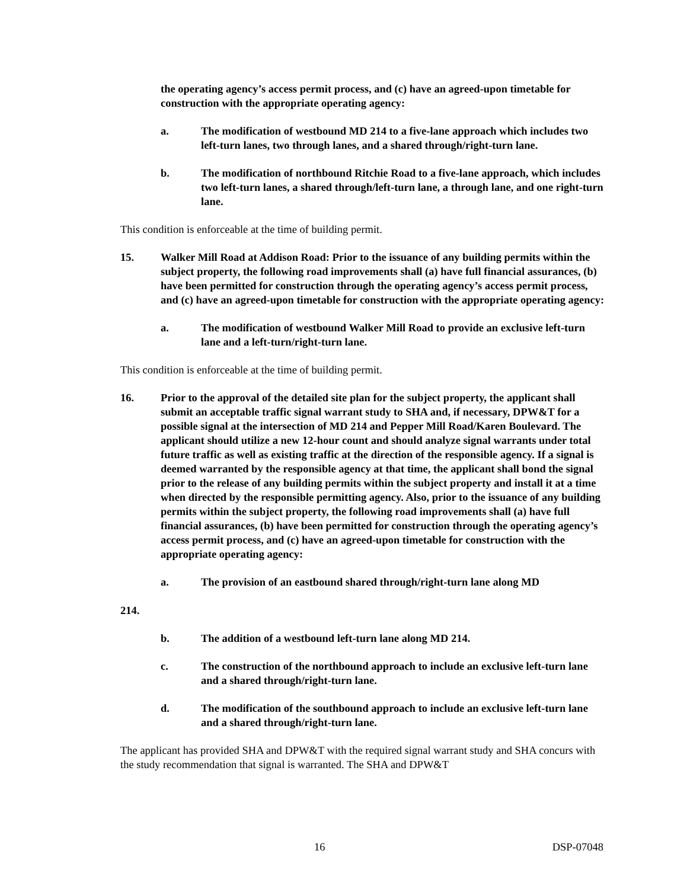the operating agency’s access permit process, and (c) have an agreed-upon timetable for construction with the appropriate operating agency:
a. The modification of westbound MD 214 to a five-lane approach which includes two left-turn lanes, two through lanes, and a shared through/right-turn lane.
b. The modification of northbound Ritchie Road to a five-lane approach, which includes two left-turn lanes, a shared through/left-turn lane, a through lane, and one right-turn lane.
This condition is enforceable at the time of building permit.
15. Walker Mill Road at Addison Road: Prior to the issuance of any building permits within the subject property, the following road improvements shall (a) have full financial assurances, (b) have been permitted for construction through the operating agency’s access permit process, and (c) have an agreed-upon timetable for construction with the appropriate operating agency:
a. The modification of westbound Walker Mill Road to provide an exclusive left-turn lane and a left-turn/right-turn lane.
This condition is enforceable at the time of building permit.
16. Prior to the approval of the detailed site plan for the subject property, the applicant shall submit an acceptable traffic signal warrant study to SHA and, if necessary, DPW&T for a possible signal at the intersection of MD 214 and Pepper Mill Road/Karen Boulevard. The applicant should utilize a new 12-hour count and should analyze signal warrants under total future traffic as well as existing traffic at the direction of the responsible agency. If a signal is deemed warranted by the responsible agency at that time, the applicant shall bond the signal prior to the release of any building permits within the subject property and install it at a time when directed by the responsible permitting agency. Also, prior to the issuance of any building permits within the subject property, the following road improvements shall (a) have full financial assurances, (b) have been permitted for construction through the operating agency’s access permit process, and (c) have an agreed-upon timetable for construction with the appropriate operating agency:
a. The provision of an eastbound shared through/right-turn lane along MD
214.
b. The addition of a westbound left-turn lane along MD 214.
c. The construction of the northbound approach to include an exclusive left-turn lane and a shared through/right-turn lane.
d. The modification of the southbound approach to include an exclusive left-turn lane and a shared through/right-turn lane.
The applicant has provided SHA and DPW&T with the required signal warrant study and SHA concurs with the study recommendation that signal is warranted. The SHA and DPW&T
16 DSP-07048